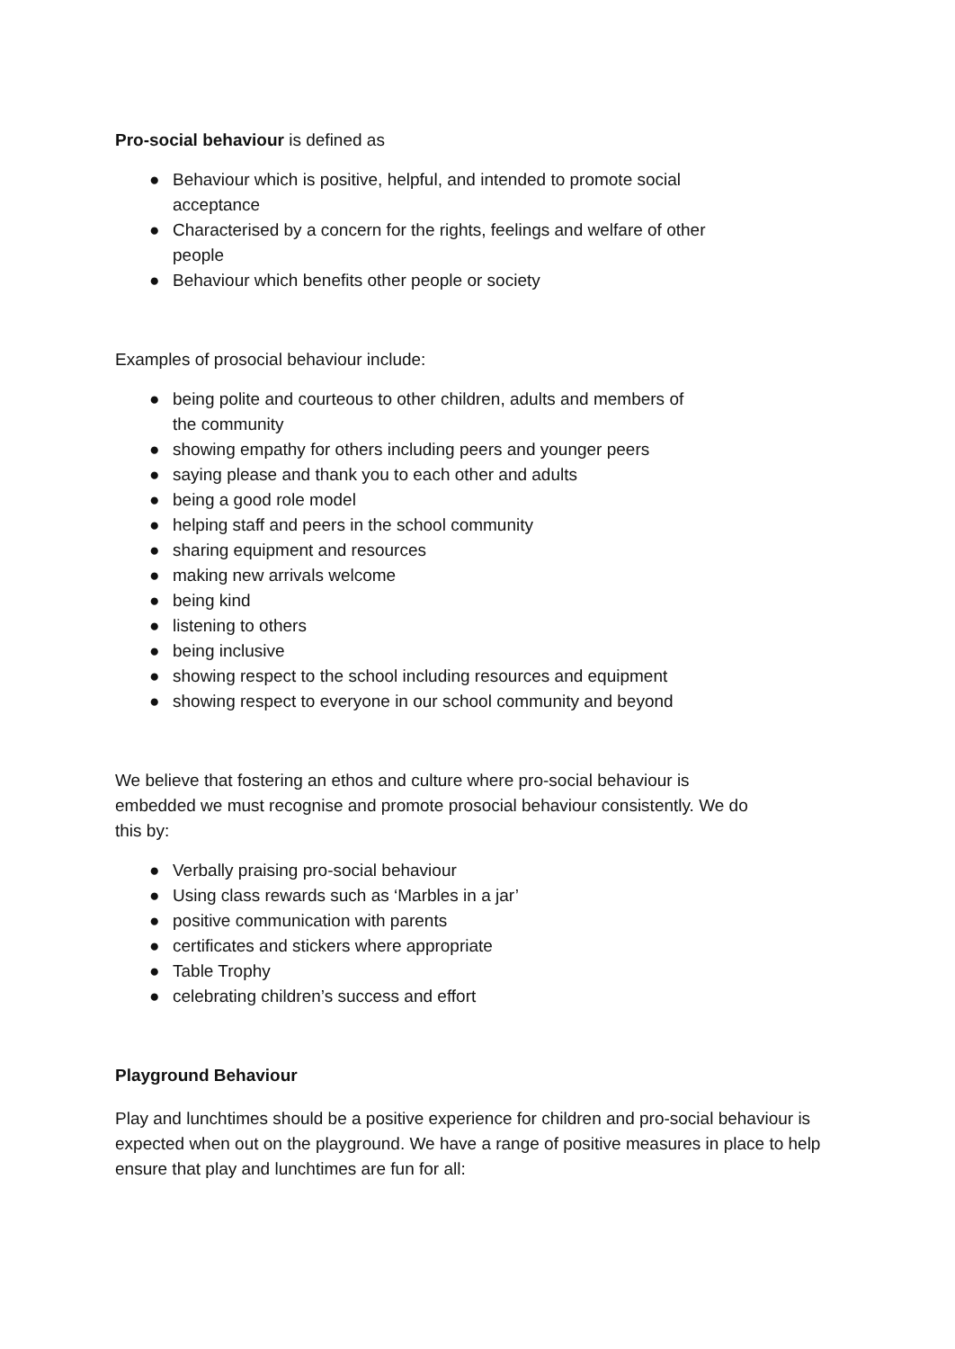Pro-social behaviour is defined as
● Behaviour which is positive, helpful, and intended to promote social acceptance
● Characterised by a concern for the rights, feelings and welfare of other people
● Behaviour which benefits other people or society
Examples of prosocial behaviour include:
● being polite and courteous to other children, adults and members of the community
● showing empathy for others including peers and younger peers
● saying please and thank you to each other and adults
● being a good role model
● helping staff and peers in the school community
● sharing equipment and resources
● making new arrivals welcome
● being kind
● listening to others
● being inclusive
● showing respect to the school including resources and equipment
● showing respect to everyone in our school community and beyond
We believe that fostering an ethos and culture where pro-social behaviour is embedded we must recognise and promote prosocial behaviour consistently. We do this by:
● Verbally praising pro-social behaviour
● Using class rewards such as ‘Marbles in a jar’
● positive communication with parents
● certificates and stickers where appropriate
● Table Trophy
● celebrating children’s success and effort
Playground Behaviour
Play and lunchtimes should be a positive experience for children and pro-social behaviour is expected when out on the playground. We have a range of positive measures in place to help ensure that play and lunchtimes are fun for all: